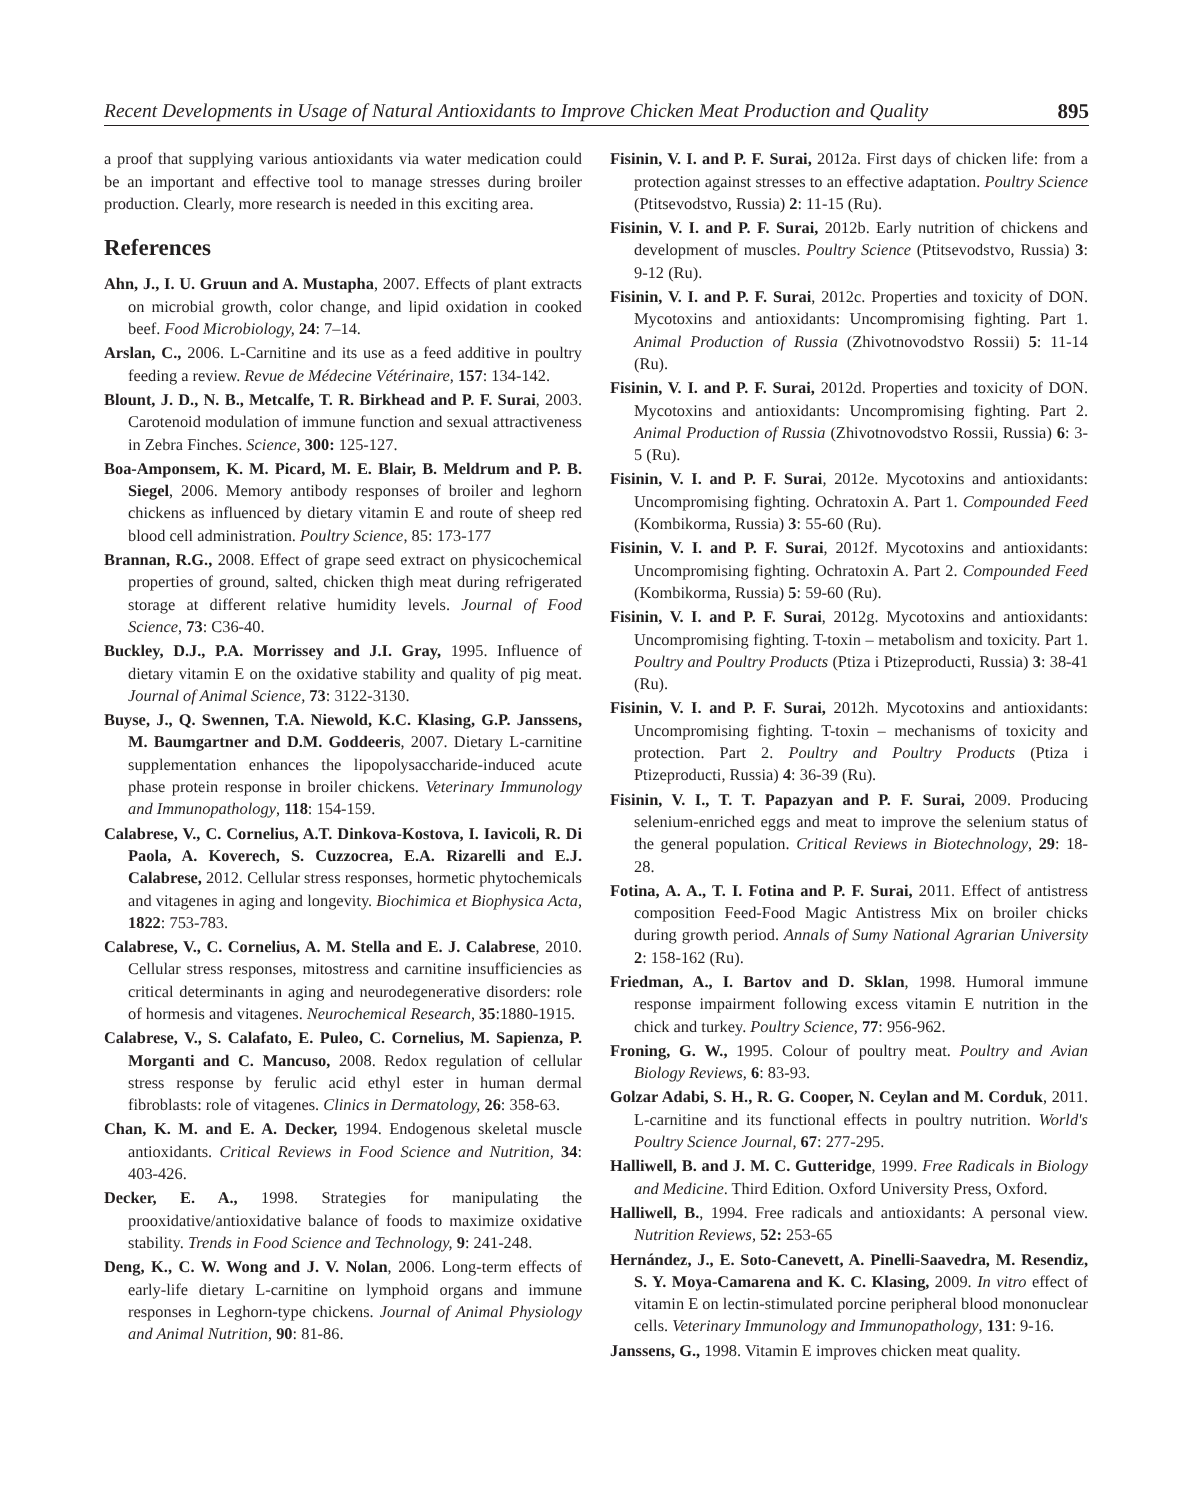Recent Developments in Usage of Natural Antioxidants to Improve Chicken Meat Production and Quality 895
a proof that supplying various antioxidants via water medication could be an important and effective tool to manage stresses during broiler production. Clearly, more research is needed in this exciting area.
References
Ahn, J., I. U. Gruun and A. Mustapha, 2007. Effects of plant extracts on microbial growth, color change, and lipid oxidation in cooked beef. Food Microbiology, 24: 7–14.
Arslan, C., 2006. L-Carnitine and its use as a feed additive in poultry feeding a review. Revue de Médecine Vétérinaire, 157: 134-142.
Blount, J. D., N. B., Metcalfe, T. R. Birkhead and P. F. Surai, 2003. Carotenoid modulation of immune function and sexual attractiveness in Zebra Finches. Science, 300: 125-127.
Boa-Amponsem, K. M. Picard, M. E. Blair, B. Meldrum and P. B. Siegel, 2006. Memory antibody responses of broiler and leghorn chickens as influenced by dietary vitamin E and route of sheep red blood cell administration. Poultry Science, 85: 173-177
Brannan, R.G., 2008. Effect of grape seed extract on physicochemical properties of ground, salted, chicken thigh meat during refrigerated storage at different relative humidity levels. Journal of Food Science, 73: C36-40.
Buckley, D.J., P.A. Morrissey and J.I. Gray, 1995. Influence of dietary vitamin E on the oxidative stability and quality of pig meat. Journal of Animal Science, 73: 3122-3130.
Buyse, J., Q. Swennen, T.A. Niewold, K.C. Klasing, G.P. Janssens, M. Baumgartner and D.M. Goddeeris, 2007. Dietary L-carnitine supplementation enhances the lipopolysaccharide-induced acute phase protein response in broiler chickens. Veterinary Immunology and Immunopathology, 118: 154-159.
Calabrese, V., C. Cornelius, A.T. Dinkova-Kostova, I. Iavicoli, R. Di Paola, A. Koverech, S. Cuzzocrea, E.A. Rizarelli and E.J. Calabrese, 2012. Cellular stress responses, hormetic phytochemicals and vitagenes in aging and longevity. Biochimica et Biophysica Acta, 1822: 753-783.
Calabrese, V., C. Cornelius, A. M. Stella and E. J. Calabrese, 2010. Cellular stress responses, mitostress and carnitine insufficiencies as critical determinants in aging and neurodegenerative disorders: role of hormesis and vitagenes. Neurochemical Research, 35:1880-1915.
Calabrese, V., S. Calafato, E. Puleo, C. Cornelius, M. Sapienza, P. Morganti and C. Mancuso, 2008. Redox regulation of cellular stress response by ferulic acid ethyl ester in human dermal fibroblasts: role of vitagenes. Clinics in Dermatology, 26: 358-63.
Chan, K. M. and E. A. Decker, 1994. Endogenous skeletal muscle antioxidants. Critical Reviews in Food Science and Nutrition, 34: 403-426.
Decker, E. A., 1998. Strategies for manipulating the prooxidative/antioxidative balance of foods to maximize oxidative stability. Trends in Food Science and Technology, 9: 241-248.
Deng, K., C. W. Wong and J. V. Nolan, 2006. Long-term effects of early-life dietary L-carnitine on lymphoid organs and immune responses in Leghorn-type chickens. Journal of Animal Physiology and Animal Nutrition, 90: 81-86.
Fisinin, V. I. and P. F. Surai, 2012a. First days of chicken life: from a protection against stresses to an effective adaptation. Poultry Science (Ptitsevodstvo, Russia) 2: 11-15 (Ru).
Fisinin, V. I. and P. F. Surai, 2012b. Early nutrition of chickens and development of muscles. Poultry Science (Ptitsevodstvo, Russia) 3: 9-12 (Ru).
Fisinin, V. I. and P. F. Surai, 2012c. Properties and toxicity of DON. Mycotoxins and antioxidants: Uncompromising fighting. Part 1. Animal Production of Russia (Zhivotnovodstvo Rossii) 5: 11-14 (Ru).
Fisinin, V. I. and P. F. Surai, 2012d. Properties and toxicity of DON. Mycotoxins and antioxidants: Uncompromising fighting. Part 2. Animal Production of Russia (Zhivotnovodstvo Rossii, Russia) 6: 3-5 (Ru).
Fisinin, V. I. and P. F. Surai, 2012e. Mycotoxins and antioxidants: Uncompromising fighting. Ochratoxin A. Part 1. Compounded Feed (Kombikorma, Russia) 3: 55-60 (Ru).
Fisinin, V. I. and P. F. Surai, 2012f. Mycotoxins and antioxidants: Uncompromising fighting. Ochratoxin A. Part 2. Compounded Feed (Kombikorma, Russia) 5: 59-60 (Ru).
Fisinin, V. I. and P. F. Surai, 2012g. Mycotoxins and antioxidants: Uncompromising fighting. T-toxin – metabolism and toxicity. Part 1. Poultry and Poultry Products (Ptiza i Ptizeproducti, Russia) 3: 38-41 (Ru).
Fisinin, V. I. and P. F. Surai, 2012h. Mycotoxins and antioxidants: Uncompromising fighting. T-toxin – mechanisms of toxicity and protection. Part 2. Poultry and Poultry Products (Ptiza i Ptizeproducti, Russia) 4: 36-39 (Ru).
Fisinin, V. I., T. T. Papazyan and P. F. Surai, 2009. Producing selenium-enriched eggs and meat to improve the selenium status of the general population. Critical Reviews in Biotechnology, 29: 18-28.
Fotina, A. A., T. I. Fotina and P. F. Surai, 2011. Effect of antistress composition Feed-Food Magic Antistress Mix on broiler chicks during growth period. Annals of Sumy National Agrarian University 2: 158-162 (Ru).
Friedman, A., I. Bartov and D. Sklan, 1998. Humoral immune response impairment following excess vitamin E nutrition in the chick and turkey. Poultry Science, 77: 956-962.
Froning, G. W., 1995. Colour of poultry meat. Poultry and Avian Biology Reviews, 6: 83-93.
Golzar Adabi, S. H., R. G. Cooper, N. Ceylan and M. Corduk, 2011. L-carnitine and its functional effects in poultry nutrition. World's Poultry Science Journal, 67: 277-295.
Halliwell, B. and J. M. C. Gutteridge, 1999. Free Radicals in Biology and Medicine. Third Edition. Oxford University Press, Oxford.
Halliwell, B., 1994. Free radicals and antioxidants: A personal view. Nutrition Reviews, 52: 253-65
Hernández, J., E. Soto-Canevett, A. Pinelli-Saavedra, M. Resendiz, S. Y. Moya-Camarena and K. C. Klasing, 2009. In vitro effect of vitamin E on lectin-stimulated porcine peripheral blood mononuclear cells. Veterinary Immunology and Immunopathology, 131: 9-16.
Janssens, G., 1998. Vitamin E improves chicken meat quality.